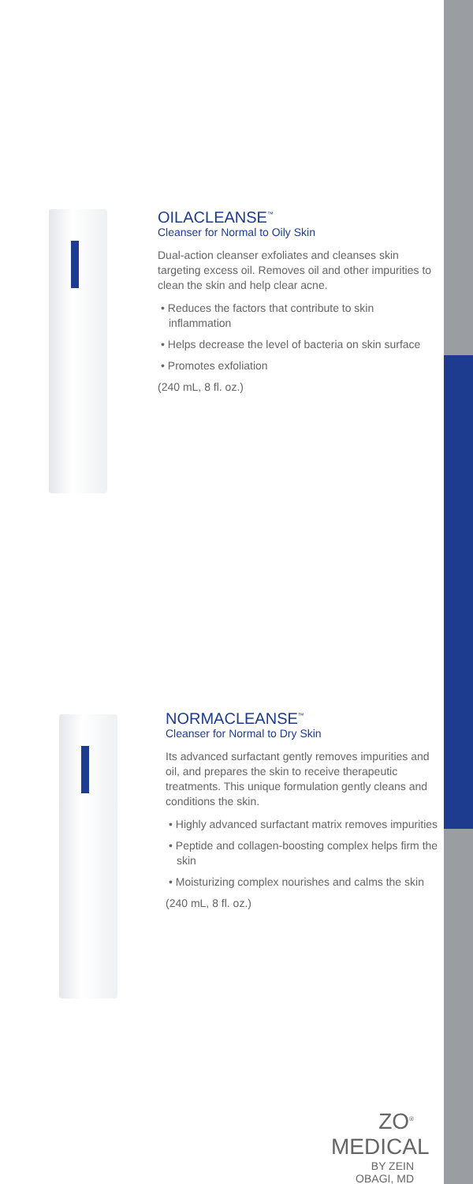OILACLEANSE<sup>™</sup>
Cleanser for Normal to Oily Skin
Dual-action cleanser exfoliates and cleanses skin targeting excess oil. Removes oil and other impurities to clean the skin and help clear acne.
• Reduces the factors that contribute to skin inflammation
• Helps decrease the level of bacteria on skin surface
• Promotes exfoliation
(240 mL, 8 fl. oz.)
NORMACLEANSE<sup>™</sup>
Cleanser for Normal to Dry Skin
Its advanced surfactant gently removes impurities and oil, and prepares the skin to receive therapeutic treatments. This unique formulation gently cleans and conditions the skin.
• Highly advanced surfactant matrix removes impurities
• Peptide and collagen-boosting complex helps firm the skin
• Moisturizing complex nourishes and calms the skin
(240 mL, 8 fl. oz.)
ZO<sup>®</sup> MEDICAL
BY ZEIN OBAGI, MD